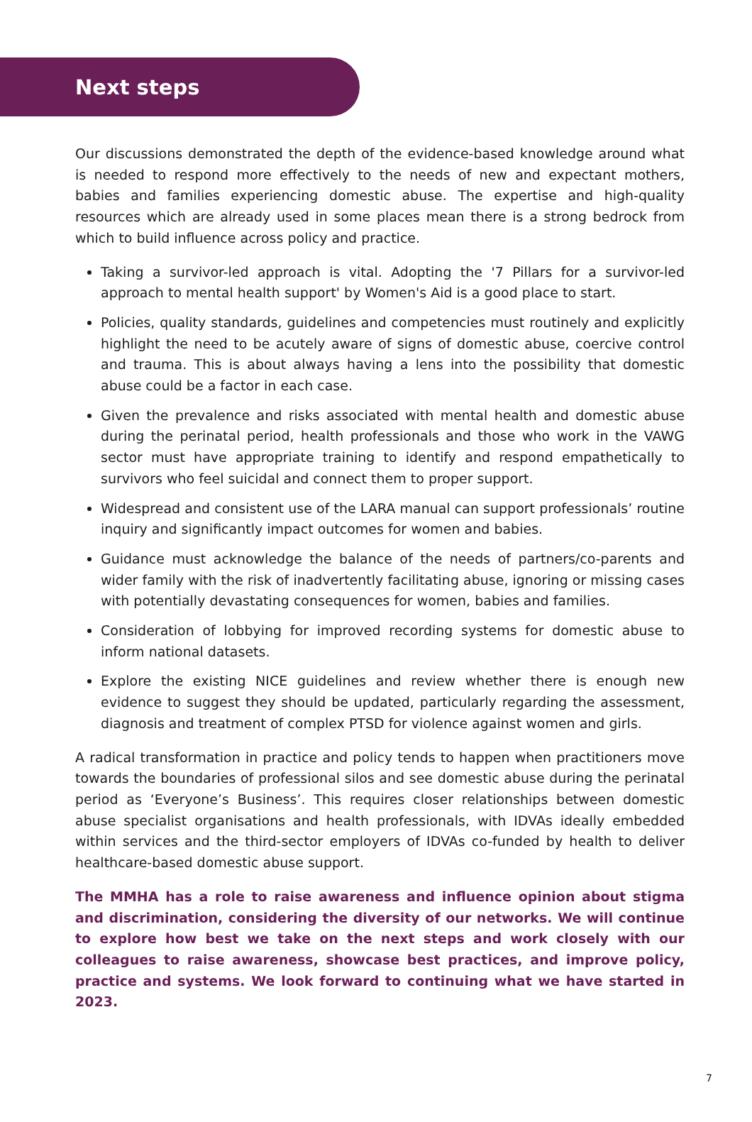Next steps
Our discussions demonstrated the depth of the evidence-based knowledge around what is needed to respond more effectively to the needs of new and expectant mothers, babies and families experiencing domestic abuse. The expertise and high-quality resources which are already used in some places mean there is a strong bedrock from which to build influence across policy and practice.
Taking a survivor-led approach is vital. Adopting the '7 Pillars for a survivor-led approach to mental health support' by Women's Aid is a good place to start.
Policies, quality standards, guidelines and competencies must routinely and explicitly highlight the need to be acutely aware of signs of domestic abuse, coercive control and trauma. This is about always having a lens into the possibility that domestic abuse could be a factor in each case.
Given the prevalence and risks associated with mental health and domestic abuse during the perinatal period, health professionals and those who work in the VAWG sector must have appropriate training to identify and respond empathetically to survivors who feel suicidal and connect them to proper support.
Widespread and consistent use of the LARA manual can support professionals’ routine inquiry and significantly impact outcomes for women and babies.
Guidance must acknowledge the balance of the needs of partners/co-parents and wider family with the risk of inadvertently facilitating abuse, ignoring or missing cases with potentially devastating consequences for women, babies and families.
Consideration of lobbying for improved recording systems for domestic abuse to inform national datasets.
Explore the existing NICE guidelines and review whether there is enough new evidence to suggest they should be updated, particularly regarding the assessment, diagnosis and treatment of complex PTSD for violence against women and girls.
A radical transformation in practice and policy tends to happen when practitioners move towards the boundaries of professional silos and see domestic abuse during the perinatal period as ‘Everyone’s Business’. This requires closer relationships between domestic abuse specialist organisations and health professionals, with IDVAs ideally embedded within services and the third-sector employers of IDVAs co-funded by health to deliver healthcare-based domestic abuse support.
The MMHA has a role to raise awareness and influence opinion about stigma and discrimination, considering the diversity of our networks. We will continue to explore how best we take on the next steps and work closely with our colleagues to raise awareness, showcase best practices, and improve policy, practice and systems. We look forward to continuing what we have started in 2023.
7